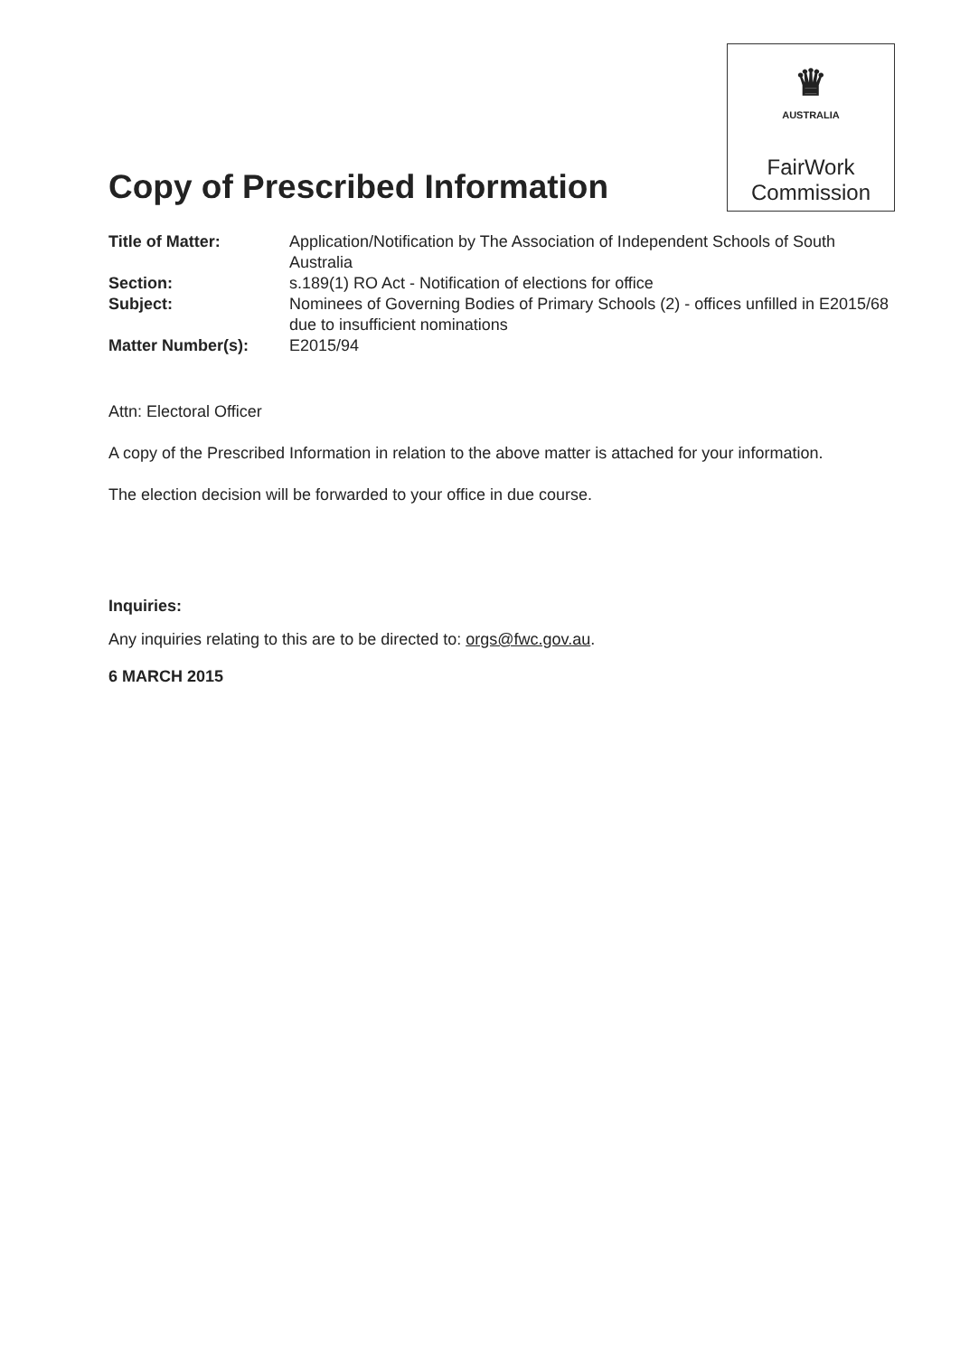Copy of Prescribed Information
♛
AUSTRALIA
FairWork
Commission
Title of Matter: Application/Notification by The Association of Independent Schools of South Australia Section: s.189(1) RO Act - Notification of elections for office Subject: Nominees of Governing Bodies of Primary Schools (2) - offices unfilled in E2015/68 due to insufficient nominations Matter Number(s): E2015/94
Attn: Electoral Officer
A copy of the Prescribed Information in relation to the above matter is attached for your information.
The election decision will be forwarded to your office in due course.
Inquiries:
Any inquiries relating to this are to be directed to: orgs@fwc.gov.au.
6 MARCH 2015